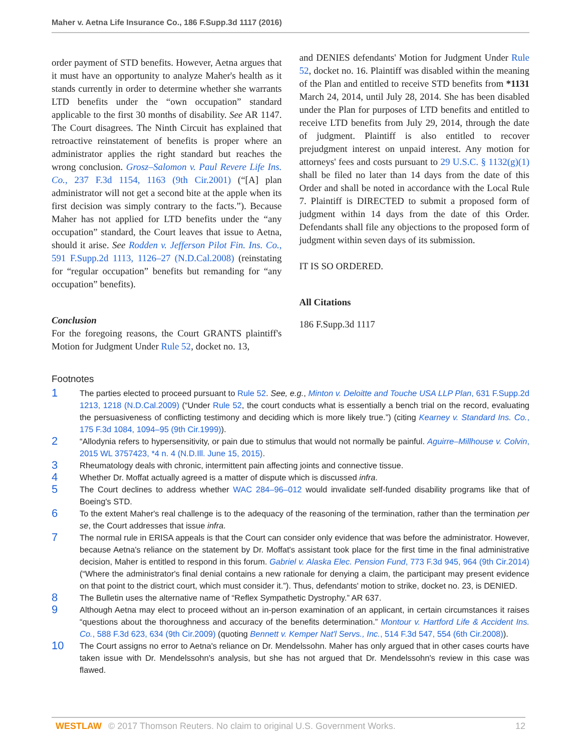Maher v. Aetna Life Insurance Co., 186 F.Supp.3d 1117 (2016)
order payment of STD benefits. However, Aetna argues that it must have an opportunity to analyze Maher's health as it stands currently in order to determine whether she warrants LTD benefits under the “own occupation” standard applicable to the first 30 months of disability. See AR 1147. The Court disagrees. The Ninth Circuit has explained that retroactive reinstatement of benefits is proper where an administrator applies the right standard but reaches the wrong conclusion. Grosz–Salomon v. Paul Revere Life Ins. Co., 237 F.3d 1154, 1163 (9th Cir.2001) (“[A] plan administrator will not get a second bite at the apple when its first decision was simply contrary to the facts.”). Because Maher has not applied for LTD benefits under the “any occupation” standard, the Court leaves that issue to Aetna, should it arise. See Rodden v. Jefferson Pilot Fin. Ins. Co., 591 F.Supp.2d 1113, 1126–27 (N.D.Cal.2008) (reinstating for “regular occupation” benefits but remanding for “any occupation” benefits).
Conclusion
For the foregoing reasons, the Court GRANTS plaintiff's Motion for Judgment Under Rule 52, docket no. 13,
and DENIES defendants' Motion for Judgment Under Rule 52, docket no. 16. Plaintiff was disabled within the meaning of the Plan and entitled to receive STD benefits from *1131 March 24, 2014, until July 28, 2014. She has been disabled under the Plan for purposes of LTD benefits and entitled to receive LTD benefits from July 29, 2014, through the date of judgment. Plaintiff is also entitled to recover prejudgment interest on unpaid interest. Any motion for attorneys' fees and costs pursuant to 29 U.S.C. § 1132(g)(1) shall be filed no later than 14 days from the date of this Order and shall be noted in accordance with the Local Rule 7. Plaintiff is DIRECTED to submit a proposed form of judgment within 14 days from the date of this Order. Defendants shall file any objections to the proposed form of judgment within seven days of its submission.
IT IS SO ORDERED.
All Citations
186 F.Supp.3d 1117
Footnotes
1 The parties elected to proceed pursuant to Rule 52. See, e.g., Minton v. Deloitte and Touche USA LLP Plan, 631 F.Supp.2d 1213, 1218 (N.D.Cal.2009) (“Under Rule 52, the court conducts what is essentially a bench trial on the record, evaluating the persuasiveness of conflicting testimony and deciding which is more likely true.”) (citing Kearney v. Standard Ins. Co., 175 F.3d 1084, 1094–95 (9th Cir.1999)).
2 “Allodynia refers to hypersensitivity, or pain due to stimulus that would not normally be painful. Aguirre–Millhouse v. Colvin, 2015 WL 3757423, *4 n. 4 (N.D.Ill. June 15, 2015).
3 Rheumatology deals with chronic, intermittent pain affecting joints and connective tissue.
4 Whether Dr. Moffat actually agreed is a matter of dispute which is discussed infra.
5 The Court declines to address whether WAC 284–96–012 would invalidate self-funded disability programs like that of Boeing's STD.
6 To the extent Maher's real challenge is to the adequacy of the reasoning of the termination, rather than the termination per se, the Court addresses that issue infra.
7 The normal rule in ERISA appeals is that the Court can consider only evidence that was before the administrator. However, because Aetna's reliance on the statement by Dr. Moffat's assistant took place for the first time in the final administrative decision, Maher is entitled to respond in this forum. Gabriel v. Alaska Elec. Pension Fund, 773 F.3d 945, 964 (9th Cir.2014) (“Where the administrator's final denial contains a new rationale for denying a claim, the participant may present evidence on that point to the district court, which must consider it.”). Thus, defendants' motion to strike, docket no. 23, is DENIED.
8 The Bulletin uses the alternative name of “Reflex Sympathetic Dystrophy.” AR 637.
9 Although Aetna may elect to proceed without an in-person examination of an applicant, in certain circumstances it raises “questions about the thoroughness and accuracy of the benefits determination.” Montour v. Hartford Life & Accident Ins. Co., 588 F.3d 623, 634 (9th Cir.2009) (quoting Bennett v. Kemper Nat'l Servs., Inc., 514 F.3d 547, 554 (6th Cir.2008)).
10 The Court assigns no error to Aetna's reliance on Dr. Mendelssohn. Maher has only argued that in other cases courts have taken issue with Dr. Mendelssohn's analysis, but she has not argued that Dr. Mendelssohn's review in this case was flawed.
WESTLAW © 2017 Thomson Reuters. No claim to original U.S. Government Works. 12